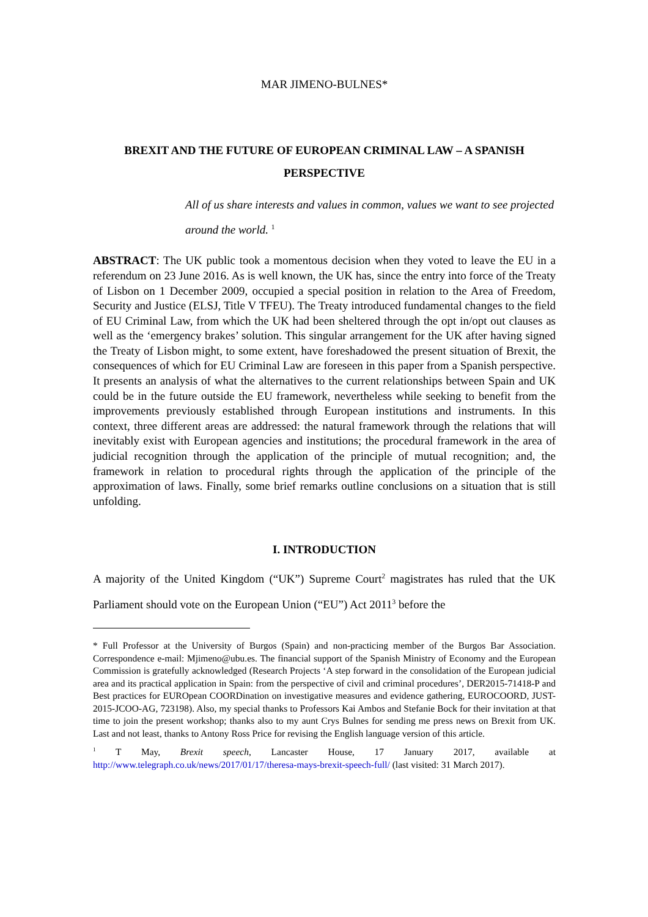MAR JIMENO-BULNES*
BREXIT AND THE FUTURE OF EUROPEAN CRIMINAL LAW – A SPANISH PERSPECTIVE
All of us share interests and values in common, values we want to see projected around the world. <sup>1</sup>
ABSTRACT: The UK public took a momentous decision when they voted to leave the EU in a referendum on 23 June 2016. As is well known, the UK has, since the entry into force of the Treaty of Lisbon on 1 December 2009, occupied a special position in relation to the Area of Freedom, Security and Justice (ELSJ, Title V TFEU). The Treaty introduced fundamental changes to the field of EU Criminal Law, from which the UK had been sheltered through the opt in/opt out clauses as well as the ‘emergency brakes’ solution. This singular arrangement for the UK after having signed the Treaty of Lisbon might, to some extent, have foreshadowed the present situation of Brexit, the consequences of which for EU Criminal Law are foreseen in this paper from a Spanish perspective. It presents an analysis of what the alternatives to the current relationships between Spain and UK could be in the future outside the EU framework, nevertheless while seeking to benefit from the improvements previously established through European institutions and instruments. In this context, three different areas are addressed: the natural framework through the relations that will inevitably exist with European agencies and institutions; the procedural framework in the area of judicial recognition through the application of the principle of mutual recognition; and, the framework in relation to procedural rights through the application of the principle of the approximation of laws. Finally, some brief remarks outline conclusions on a situation that is still unfolding.
I. INTRODUCTION
A majority of the United Kingdom (“UK”) Supreme Court<sup>2</sup> magistrates has ruled that the UK Parliament should vote on the European Union (“EU”) Act 2011<sup>3</sup> before the
* Full Professor at the University of Burgos (Spain) and non-practicing member of the Burgos Bar Association. Correspondence e-mail: Mjimeno@ubu.es. The financial support of the Spanish Ministry of Economy and the European Commission is gratefully acknowledged (Research Projects ‘A step forward in the consolidation of the European judicial area and its practical application in Spain: from the perspective of civil and criminal procedures’, DER2015-71418-P and Best practices for EUROpean COORDination on investigative measures and evidence gathering, EUROCOORD, JUST-2015-JCOO-AG, 723198). Also, my special thanks to Professors Kai Ambos and Stefanie Bock for their invitation at that time to join the present workshop; thanks also to my aunt Crys Bulnes for sending me press news on Brexit from UK. Last and not least, thanks to Antony Ross Price for revising the English language version of this article.
<sup>1</sup> T May, Brexit speech, Lancaster House, 17 January 2017, available at http://www.telegraph.co.uk/news/2017/01/17/theresa-mays-brexit-speech-full/ (last visited: 31 March 2017).